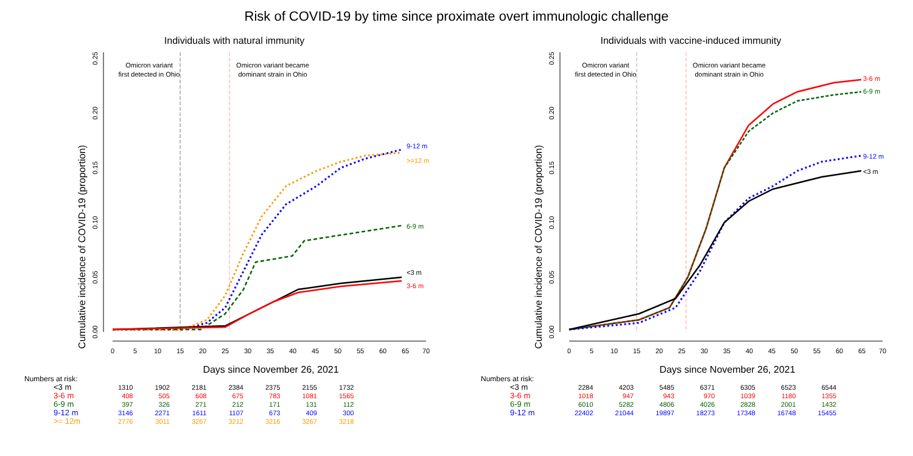Risk of COVID-19 by time since proximate overt immunologic challenge
Individuals with natural immunity
Cumulative incidence of COVID-19 (proportion)
0.00
0.05
0.10
0.15
0.20
0.25
0
5
10
15
20
25
30
35
40
45
50
55
60
65
70
Omicron variant
first detected in Ohio
Omicron variant became
dominant strain in Ohio
9-12 m
>=12 m
6-9 m
<3 m
3-6 m
Days since November 26, 2021
Numbers at risk:
| <3 m | 1310 | 1902 | 2181 | 2384 | 2375 | 2155 | 1732 |
| 3-6 m | 408 | 505 | 608 | 675 | 783 | 1081 | 1565 |
| 6-9 m | 397 | 326 | 271 | 212 | 171 | 131 | 112 |
| 9-12 m | 3146 | 2271 | 1611 | 1107 | 673 | 409 | 300 |
| >= 12m | 2776 | 3011 | 3267 | 3212 | 3216 | 3267 | 3218 |
Individuals with vaccine-induced immunity
Cumulative incidence of COVID-19 (proportion)
0.00
0.05
0.10
0.15
0.20
0.25
0
5
10
15
20
25
30
35
40
45
50
55
60
65
70
Omicron variant
first detected in Ohio
Omicron variant became
dominant strain in Ohio
3-6 m
6-9 m
9-12 m
<3 m
Days since November 26, 2021
Numbers at risk:
| <3 m | 2284 | 4203 | 5485 | 6371 | 6305 | 6523 | 6544 |
| 3-6 m | 1018 | 947 | 943 | 970 | 1039 | 1180 | 1355 |
| 6-9 m | 6010 | 5282 | 4806 | 4026 | 2828 | 2001 | 1432 |
| 9-12 m | 22402 | 21044 | 19897 | 18273 | 17348 | 16748 | 15455 |